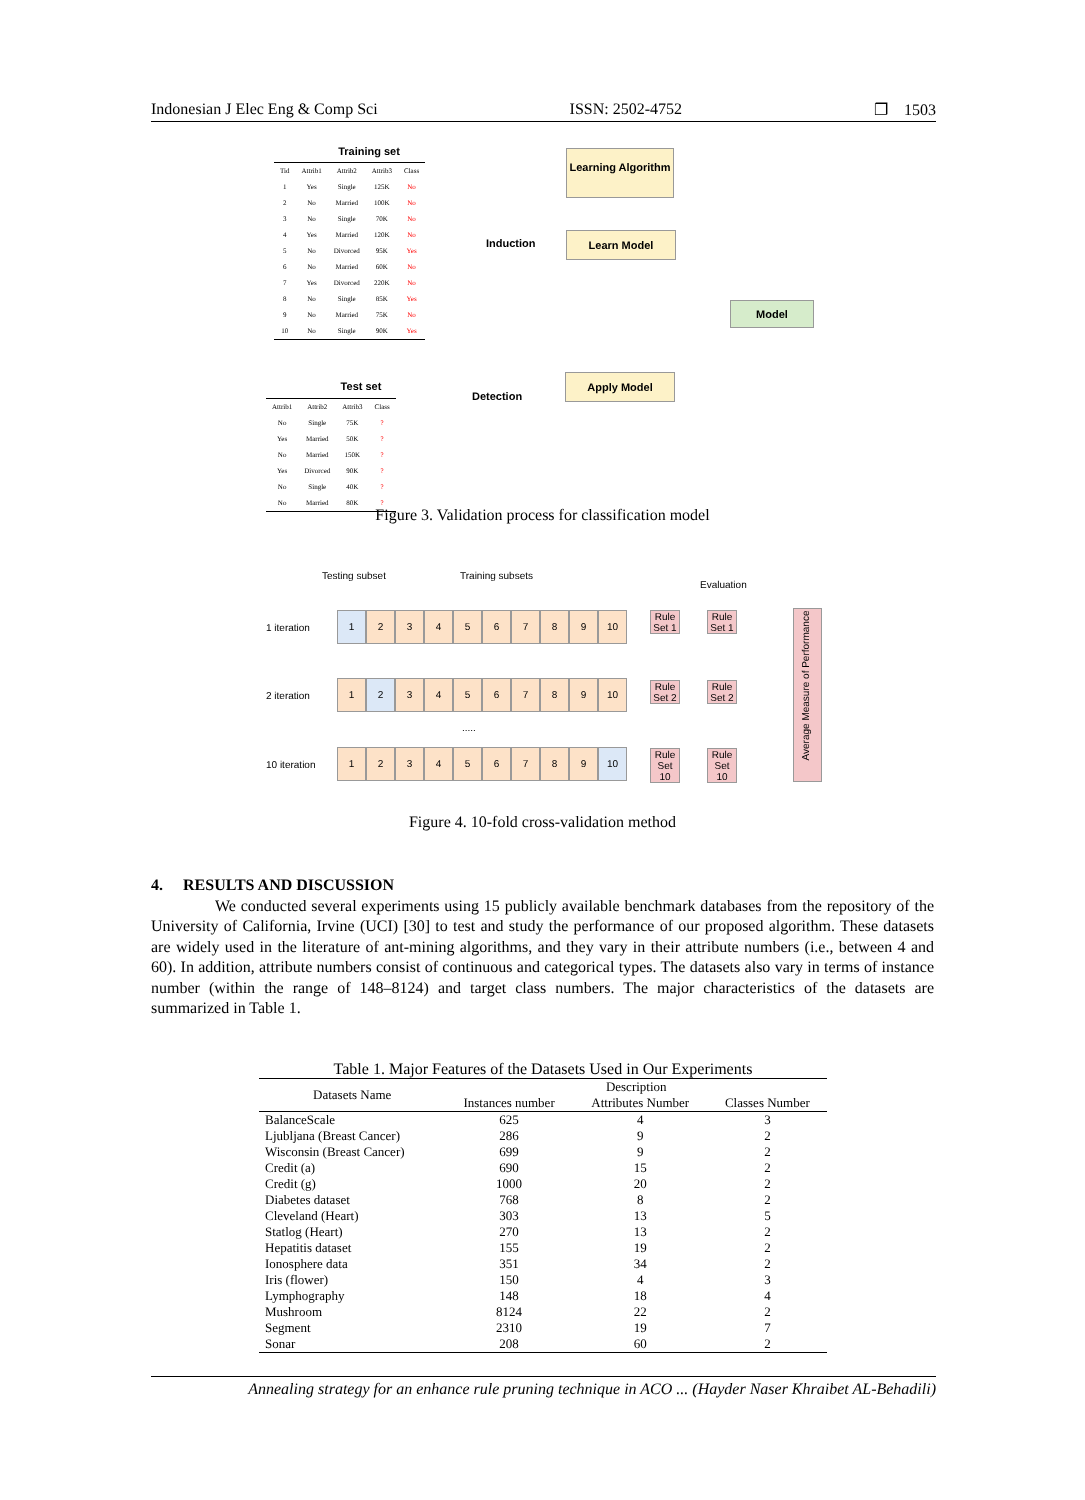Indonesian J Elec Eng & Comp Sci ISSN: 2502-4752 ❐ 1503
Training set
| Tid | Attrib1 | Attrib2 | Attrib3 | Class |
| 1 | Yes | Single | 125K | No |
| 2 | No | Married | 100K | No |
| 3 | No | Single | 70K | No |
| 4 | Yes | Married | 120K | No |
| 5 | No | Divorced | 95K | Yes |
| 6 | No | Married | 60K | No |
| 7 | Yes | Divorced | 220K | No |
| 8 | No | Single | 85K | Yes |
| 9 | No | Married | 75K | No |
| 10 | No | Single | 90K | Yes |
Learning Algorithm
Learn Model
Induction
Model
Apply Model
Detection
Test set
| Attrib1 | Attrib2 | Attrib3 | Class |
| No | Single | 75K | ? |
| Yes | Married | 50K | ? |
| No | Married | 150K | ? |
| Yes | Divorced | 90K | ? |
| No | Single | 40K | ? |
| No | Married | 80K | ? |
Figure 3. Validation process for classification model
Testing subset Training subsets
Evaluation
1 iteration
123456789 10
2 iteration
123456789 10
.....
10 iteration
123456789 10
Rule Set 1
Rule Set 1
Rule Set 2
Rule Set 2
Rule Set 10
Rule Set 10
Average Measure of Performance
Figure 4. 10-fold cross-validation method
4. RESULTS AND DISCUSSION
We conducted several experiments using 15 publicly available benchmark databases from the repository of the University of California, Irvine (UCI) [30] to test and study the performance of our proposed algorithm. These datasets are widely used in the literature of ant-mining algorithms, and they vary in their attribute numbers (i.e., between 4 and 60). In addition, attribute numbers consist of continuous and categorical types. The datasets also vary in terms of instance number (within the range of 148–8124) and target class numbers. The major characteristics of the datasets are summarized in Table 1.
Table 1. Major Features of the Datasets Used in Our Experiments
| Datasets Name | Description | | |
| | Instances number | Attributes Number | Classes Number |
| BalanceScale | 625 | 4 | 3 |
| Ljubljana (Breast Cancer) | 286 | 9 | 2 |
| Wisconsin (Breast Cancer) | 699 | 9 | 2 |
| Credit (a) | 690 | 15 | 2 |
| Credit (g) | 1000 | 20 | 2 |
| Diabetes dataset | 768 | 8 | 2 |
| Cleveland (Heart) | 303 | 13 | 5 |
| Statlog (Heart) | 270 | 13 | 2 |
| Hepatitis dataset | 155 | 19 | 2 |
| Ionosphere data | 351 | 34 | 2 |
| Iris (flower) | 150 | 4 | 3 |
| Lymphography | 148 | 18 | 4 |
| Mushroom | 8124 | 22 | 2 |
| Segment | 2310 | 19 | 7 |
| Sonar | 208 | 60 | 2 |
Annealing strategy for an enhance rule pruning technique in ACO ... (Hayder Naser Khraibet AL-Behadili)